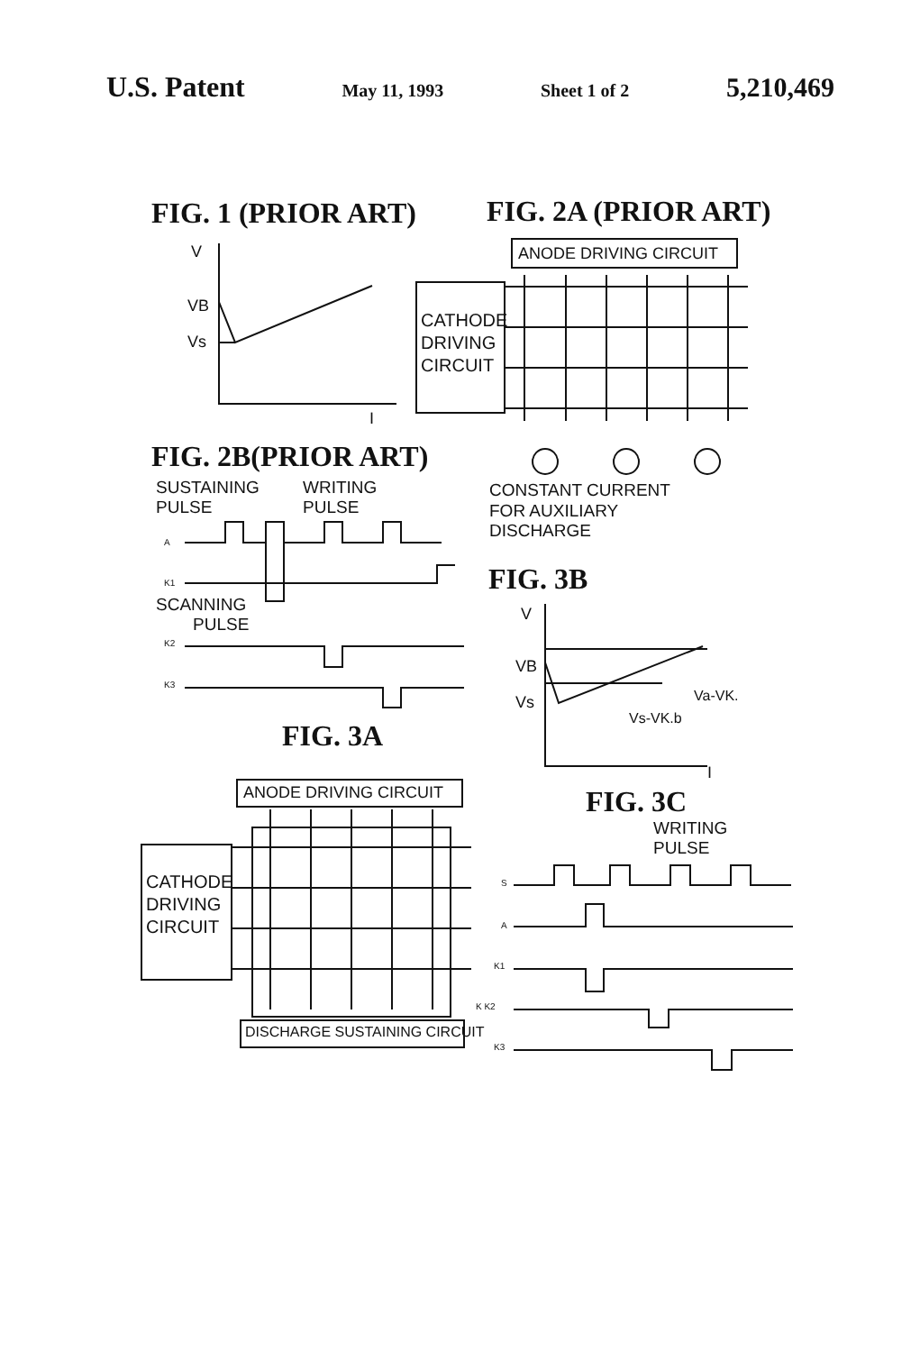U.S. Patent May 11, 1993 Sheet 1 of 2 5,210,469
FIG. 1 (PRIOR ART)
FIG. 2A (PRIOR ART)
V
VB
Vs
I
ANODE DRIVING CIRCUIT
CATHODE
DRIVING
CIRCUIT
FIG. 2B(PRIOR ART)
SUSTAINING
PULSE
WRITING
PULSE
CONSTANT CURRENT
FOR AUXILIARY
DISCHARGE
A
K1
SCANNING
PULSE
K2
K3
FIG. 3B
V
VB
Vs
Va-VK.
Vs-VK.b
I
FIG. 3A
FIG. 3C
ANODE DRIVING CIRCUIT
CATHODE
DRIVING
CIRCUIT
DISCHARGE SUSTAINING CIRCUIT
WRITING
PULSE
S
A
K1
K K2
K3